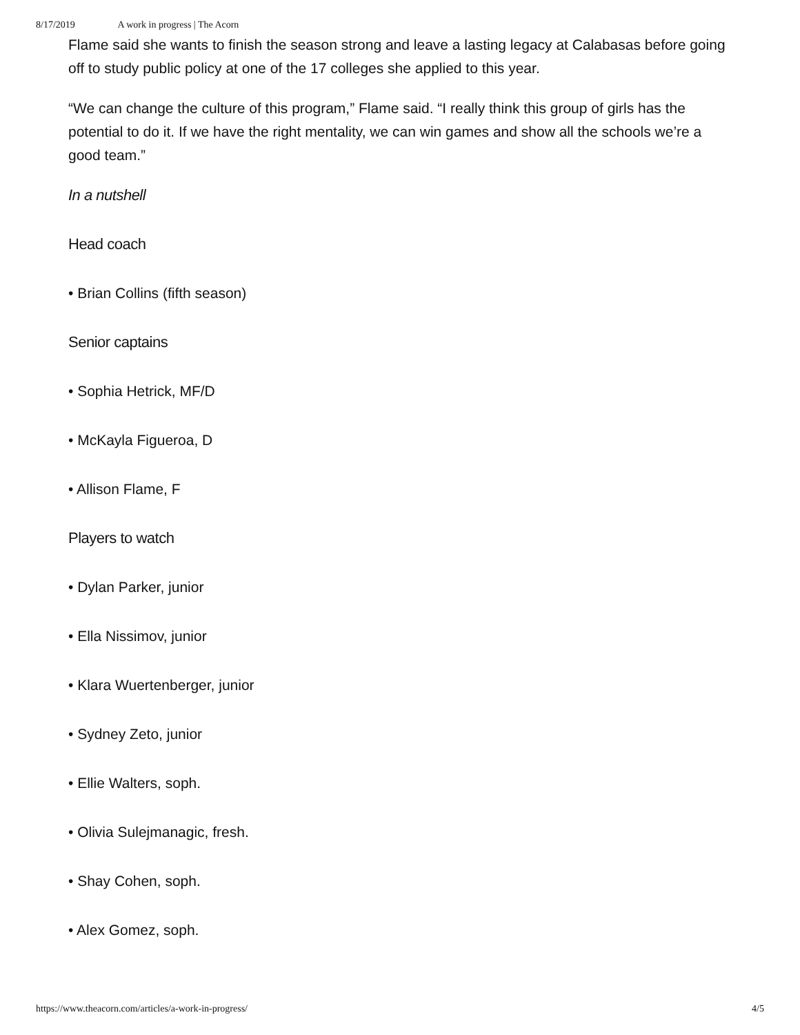8/17/2019 A work in progress | The Acorn
Flame said she wants to finish the season strong and leave a lasting legacy at Calabasas before going off to study public policy at one of the 17 colleges she applied to this year.
“We can change the culture of this program,” Flame said. “I really think this group of girls has the potential to do it. If we have the right mentality, we can win games and show all the schools we’re a good team.”
In a nutshell
Head coach
• Brian Collins (fifth season)
Senior captains
• Sophia Hetrick, MF/D
• McKayla Figueroa, D
• Allison Flame, F
Players to watch
• Dylan Parker, junior
• Ella Nissimov, junior
• Klara Wuertenberger, junior
• Sydney Zeto, junior
• Ellie Walters, soph.
• Olivia Sulejmanagic, fresh.
• Shay Cohen, soph.
• Alex Gomez, soph.
https://www.theacorn.com/articles/a-work-in-progress/ 4/5